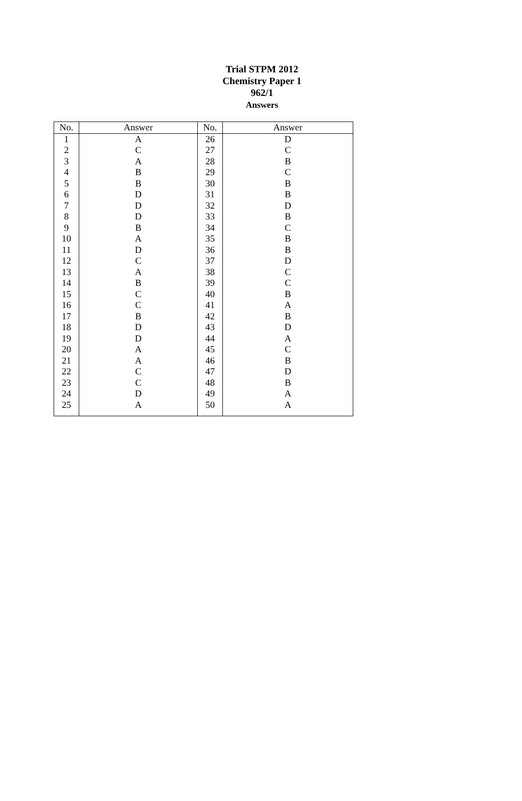Trial STPM 2012
Chemistry Paper 1
962/1
Answers
| No. | Answer | No. | Answer |
| --- | --- | --- | --- |
| 1 | A | 26 | D |
| 2 | C | 27 | C |
| 3 | A | 28 | B |
| 4 | B | 29 | C |
| 5 | B | 30 | B |
| 6 | D | 31 | B |
| 7 | D | 32 | D |
| 8 | D | 33 | B |
| 9 | B | 34 | C |
| 10 | A | 35 | B |
| 11 | D | 36 | B |
| 12 | C | 37 | D |
| 13 | A | 38 | C |
| 14 | B | 39 | C |
| 15 | C | 40 | B |
| 16 | C | 41 | A |
| 17 | B | 42 | B |
| 18 | D | 43 | D |
| 19 | D | 44 | A |
| 20 | A | 45 | C |
| 21 | A | 46 | B |
| 22 | C | 47 | D |
| 23 | C | 48 | B |
| 24 | D | 49 | A |
| 25 | A | 50 | A |